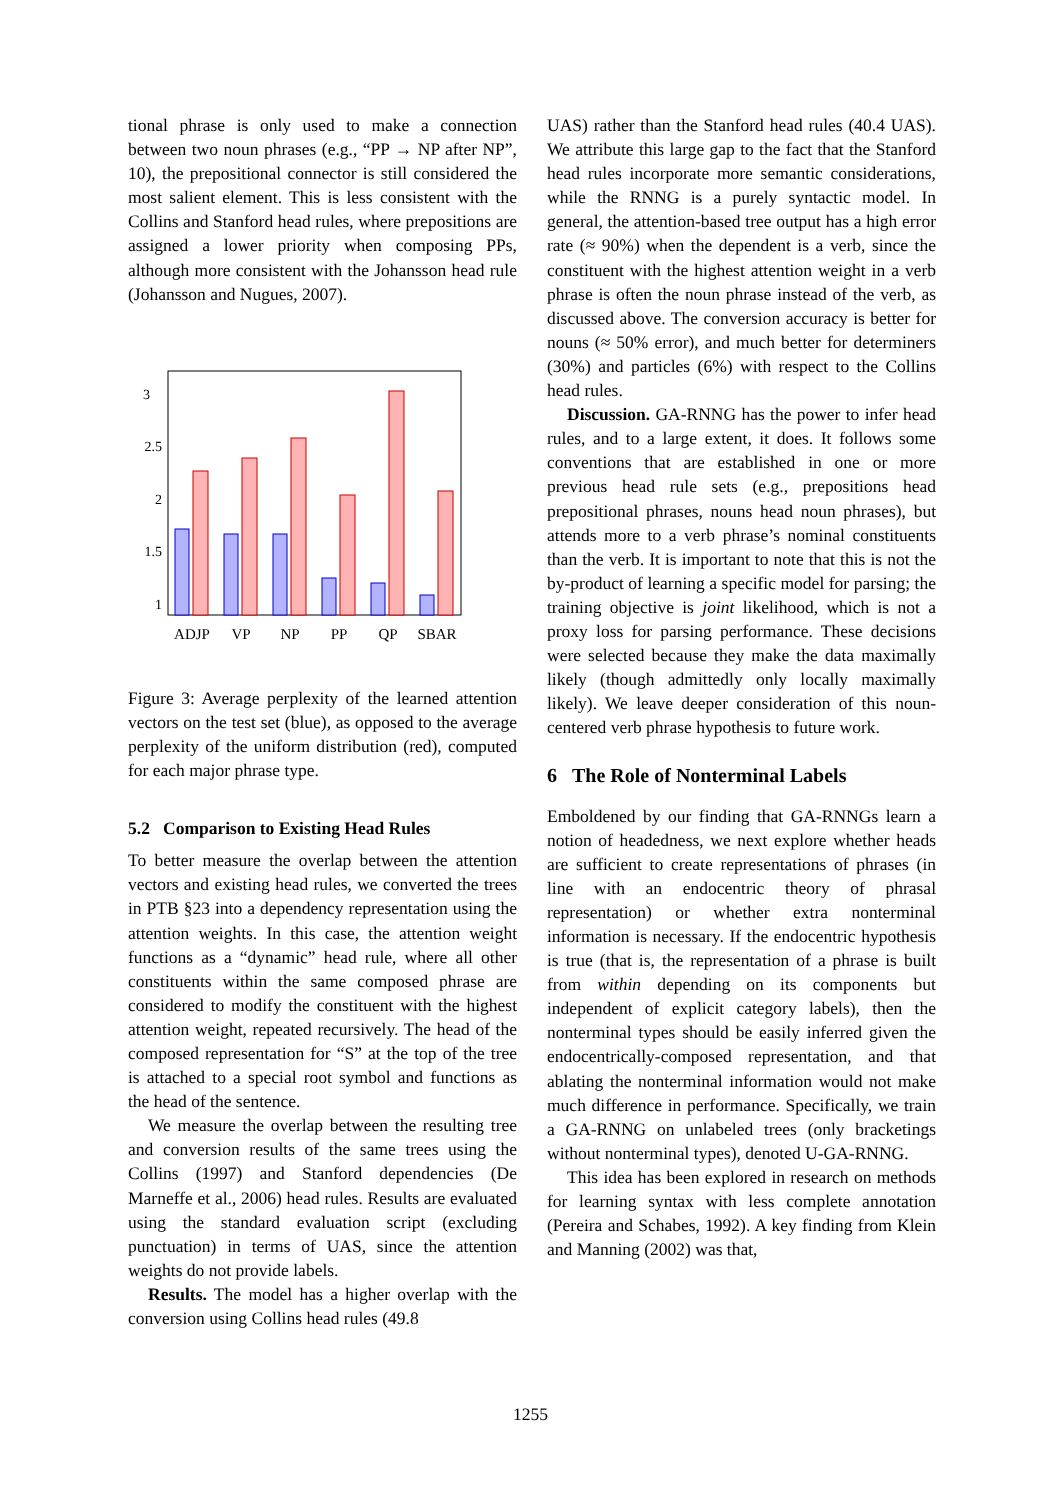tional phrase is only used to make a connection between two noun phrases (e.g., “PP → NP after NP”, 10), the prepositional connector is still considered the most salient element. This is less consistent with the Collins and Stanford head rules, where prepositions are assigned a lower priority when composing PPs, although more consistent with the Johansson head rule (Johansson and Nugues, 2007).
3
2.5
2
1.5
1
ADJP
VP
NP
PP
QP
SBAR
Figure 3: Average perplexity of the learned attention vectors on the test set (blue), as opposed to the average perplexity of the uniform distribution (red), computed for each major phrase type.
5.2 Comparison to Existing Head Rules
To better measure the overlap between the attention vectors and existing head rules, we converted the trees in PTB §23 into a dependency representation using the attention weights. In this case, the attention weight functions as a “dynamic” head rule, where all other constituents within the same composed phrase are considered to modify the constituent with the highest attention weight, repeated recursively. The head of the composed representation for “S” at the top of the tree is attached to a special root symbol and functions as the head of the sentence.
We measure the overlap between the resulting tree and conversion results of the same trees using the Collins (1997) and Stanford dependencies (De Marneffe et al., 2006) head rules. Results are evaluated using the standard evaluation script (excluding punctuation) in terms of UAS, since the attention weights do not provide labels.
Results. The model has a higher overlap with the conversion using Collins head rules (49.8
UAS) rather than the Stanford head rules (40.4 UAS). We attribute this large gap to the fact that the Stanford head rules incorporate more semantic considerations, while the RNNG is a purely syntactic model. In general, the attention-based tree output has a high error rate (≈ 90%) when the dependent is a verb, since the constituent with the highest attention weight in a verb phrase is often the noun phrase instead of the verb, as discussed above. The conversion accuracy is better for nouns (≈ 50% error), and much better for determiners (30%) and particles (6%) with respect to the Collins head rules.
Discussion. GA-RNNG has the power to infer head rules, and to a large extent, it does. It follows some conventions that are established in one or more previous head rule sets (e.g., prepositions head prepositional phrases, nouns head noun phrases), but attends more to a verb phrase’s nominal constituents than the verb. It is important to note that this is not the by-product of learning a specific model for parsing; the training objective is joint likelihood, which is not a proxy loss for parsing performance. These decisions were selected because they make the data maximally likely (though admittedly only locally maximally likely). We leave deeper consideration of this noun-centered verb phrase hypothesis to future work.
6 The Role of Nonterminal Labels
Emboldened by our finding that GA-RNNGs learn a notion of headedness, we next explore whether heads are sufficient to create representations of phrases (in line with an endocentric theory of phrasal representation) or whether extra nonterminal information is necessary. If the endocentric hypothesis is true (that is, the representation of a phrase is built from within depending on its components but independent of explicit category labels), then the nonterminal types should be easily inferred given the endocentrically-composed representation, and that ablating the nonterminal information would not make much difference in performance. Specifically, we train a GA-RNNG on unlabeled trees (only bracketings without nonterminal types), denoted U-GA-RNNG.
This idea has been explored in research on methods for learning syntax with less complete annotation (Pereira and Schabes, 1992). A key finding from Klein and Manning (2002) was that,
1255